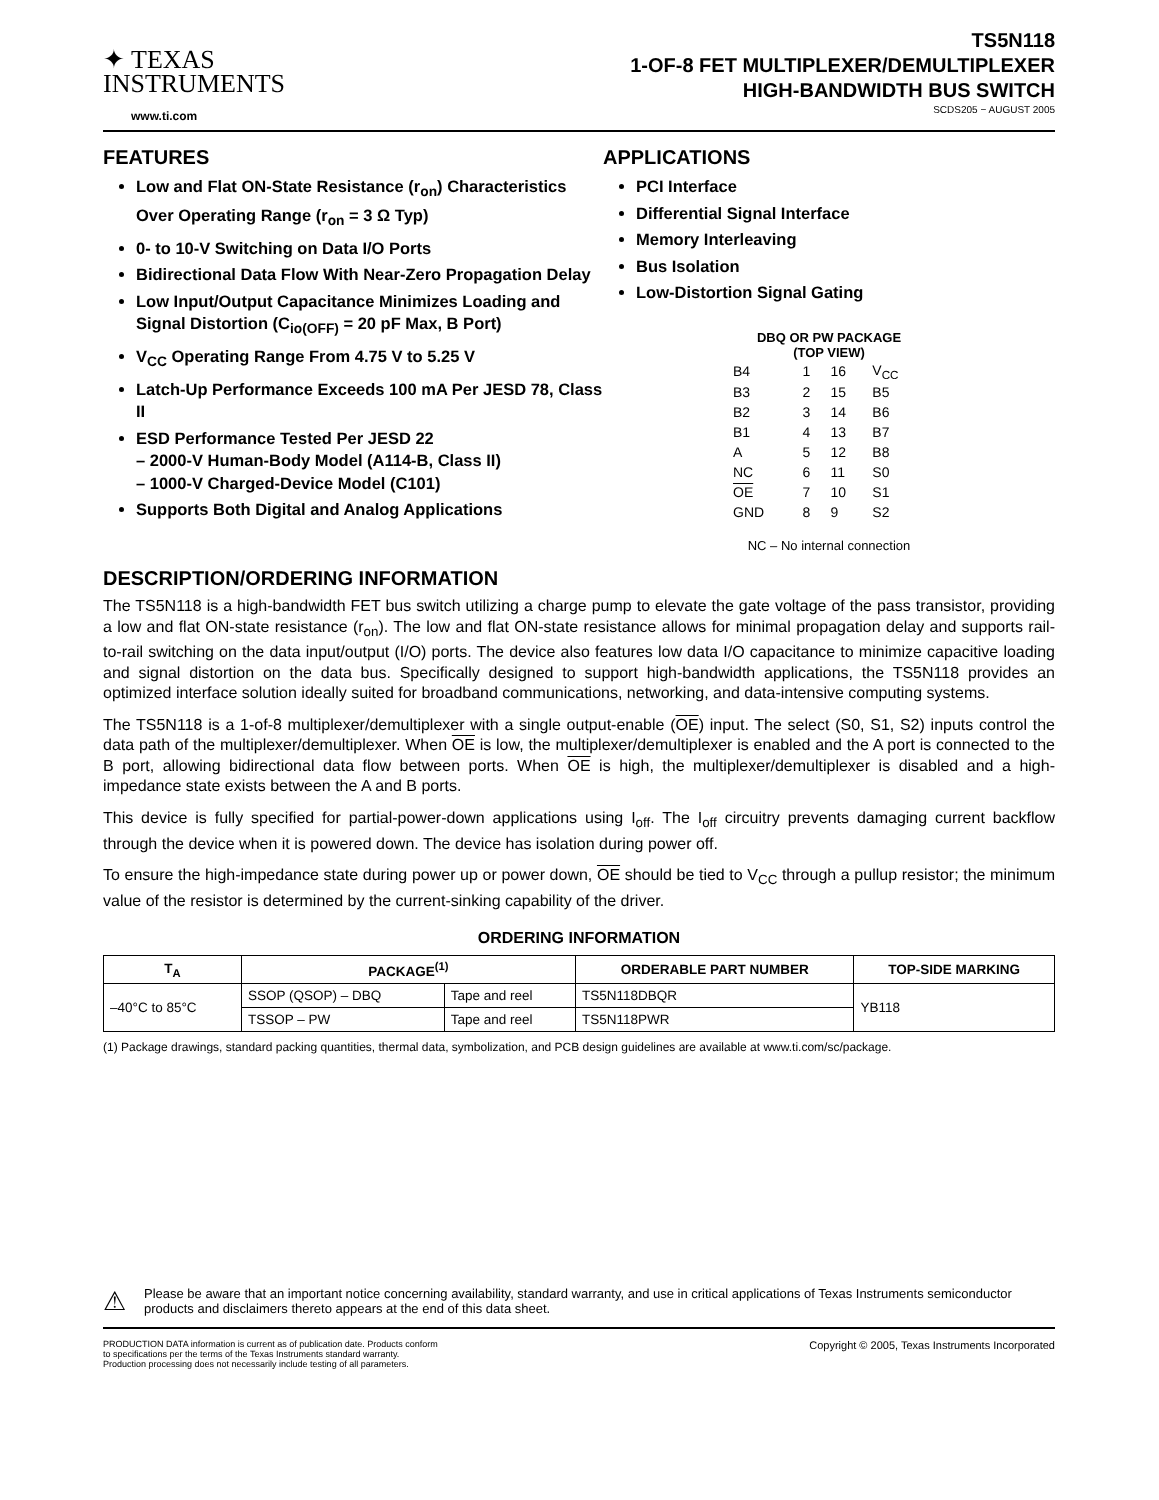✦ TEXAS
INSTRUMENTS
www.ti.com
TS5N118
1-OF-8 FET MULTIPLEXER/DEMULTIPLEXER
HIGH-BANDWIDTH BUS SWITCH
SCDS205 − AUGUST 2005
FEATURES
Low and Flat ON-State Resistance (r<sub>on</sub>) Characteristics Over Operating Range (r<sub>on</sub> = 3 Ω Typ)
0- to 10-V Switching on Data I/O Ports
Bidirectional Data Flow With Near-Zero Propagation Delay
Low Input/Output Capacitance Minimizes Loading and Signal Distortion (C<sub>io(OFF)</sub> = 20 pF Max, B Port)
V<sub>CC</sub> Operating Range From 4.75 V to 5.25 V
Latch-Up Performance Exceeds 100 mA Per JESD 78, Class II
ESD Performance Tested Per JESD 22
– 2000-V Human-Body Model (A114-B, Class II)
– 1000-V Charged-Device Model (C101)
Supports Both Digital and Analog Applications
APPLICATIONS
PCI Interface
Differential Signal Interface
Memory Interleaving
Bus Isolation
Low-Distortion Signal Gating
DBQ OR PW PACKAGE
(TOP VIEW)
| B4 | 1 | 16 | V<sub>CC</sub> |
| B3 | 2 | 15 | B5 |
| B2 | 3 | 14 | B6 |
| B1 | 4 | 13 | B7 |
| A | 5 | 12 | B8 |
| NC | 6 | 11 | S0 |
| OE | 7 | 10 | S1 |
| GND | 8 | 9 | S2 |
NC – No internal connection
DESCRIPTION/ORDERING INFORMATION
The TS5N118 is a high-bandwidth FET bus switch utilizing a charge pump to elevate the gate voltage of the pass transistor, providing a low and flat ON-state resistance (r<sub>on</sub>). The low and flat ON-state resistance allows for minimal propagation delay and supports rail-to-rail switching on the data input/output (I/O) ports. The device also features low data I/O capacitance to minimize capacitive loading and signal distortion on the data bus. Specifically designed to support high-bandwidth applications, the TS5N118 provides an optimized interface solution ideally suited for broadband communications, networking, and data-intensive computing systems.
The TS5N118 is a 1-of-8 multiplexer/demultiplexer with a single output-enable (OE) input. The select (S0, S1, S2) inputs control the data path of the multiplexer/demultiplexer. When OE is low, the multiplexer/demultiplexer is enabled and the A port is connected to the B port, allowing bidirectional data flow between ports. When OE is high, the multiplexer/demultiplexer is disabled and a high-impedance state exists between the A and B ports.
This device is fully specified for partial-power-down applications using I<sub>off</sub>. The I<sub>off</sub> circuitry prevents damaging current backflow through the device when it is powered down. The device has isolation during power off.
To ensure the high-impedance state during power up or power down, OE should be tied to V<sub>CC</sub> through a pullup resistor; the minimum value of the resistor is determined by the current-sinking capability of the driver.
ORDERING INFORMATION
| T<sub>A</sub> | PACKAGE<sup>(1)</sup> | | ORDERABLE PART NUMBER | TOP-SIDE MARKING |
| --- | --- | --- | --- | --- |
| –40°C to 85°C | SSOP (QSOP) – DBQ | Tape and reel | TS5N118DBQR | YB118 |
| | TSSOP – PW | Tape and reel | TS5N118PWR | |
(1) Package drawings, standard packing quantities, thermal data, symbolization, and PCB design guidelines are available at www.ti.com/sc/package.
⚠
Please be aware that an important notice concerning availability, standard warranty, and use in critical applications of Texas Instruments semiconductor products and disclaimers thereto appears at the end of this data sheet.
PRODUCTION DATA information is current as of publication date. Products conform to specifications per the terms of the Texas Instruments standard warranty. Production processing does not necessarily include testing of all parameters.
Copyright © 2005, Texas Instruments Incorporated